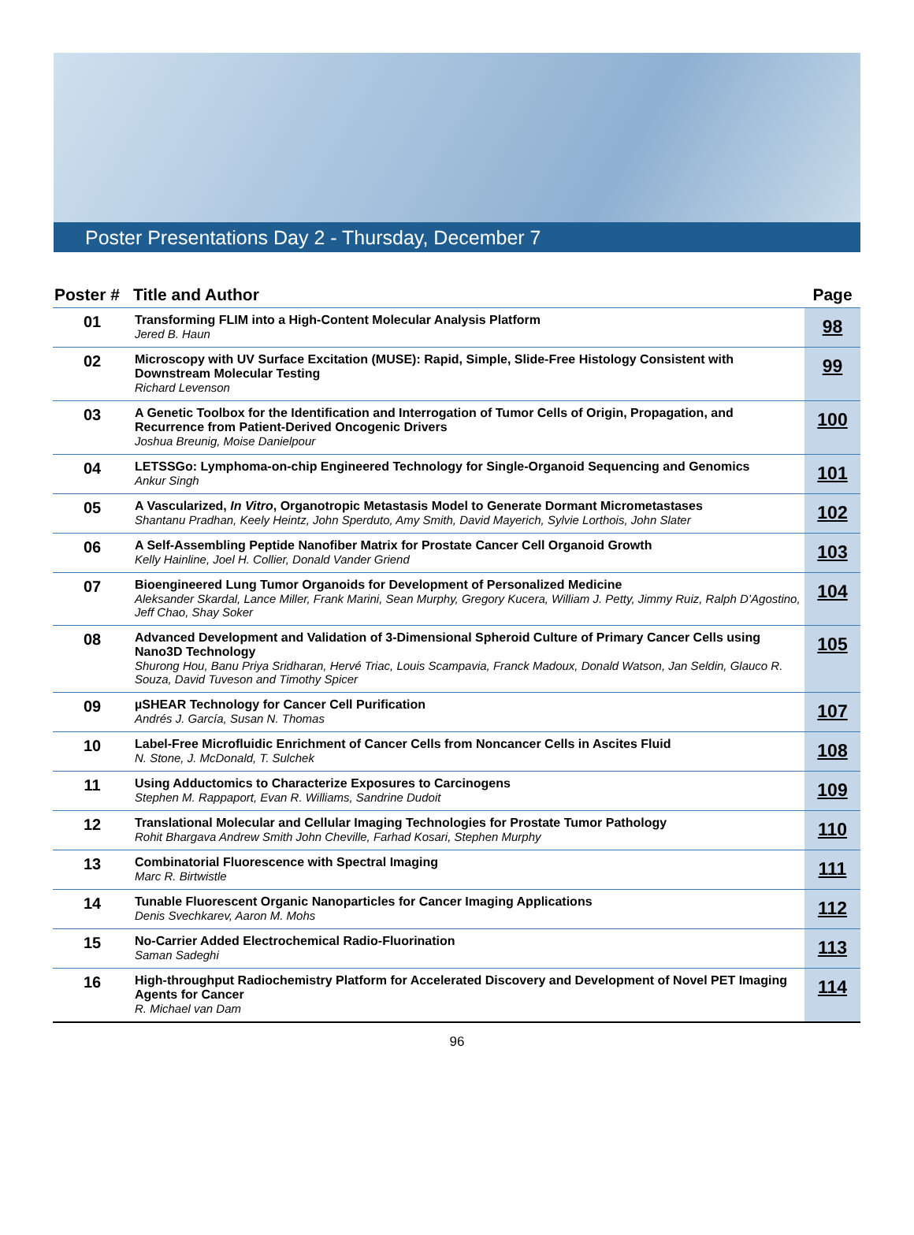Poster Presentations Day 2 - Thursday, December 7
| Poster # | Title and Author | Page |
| --- | --- | --- |
| 01 | Transforming FLIM into a High-Content Molecular Analysis Platform Jered B. Haun | 98 |
| 02 | Microscopy with UV Surface Excitation (MUSE): Rapid, Simple, Slide-Free Histology Consistent with Downstream Molecular Testing Richard Levenson | 99 |
| 03 | A Genetic Toolbox for the Identification and Interrogation of Tumor Cells of Origin, Propagation, and Recurrence from Patient-Derived Oncogenic Drivers Joshua Breunig, Moise Danielpour | 100 |
| 04 | LETSSGo: Lymphoma-on-chip Engineered Technology for Single-Organoid Sequencing and Genomics Ankur Singh | 101 |
| 05 | A Vascularized, In Vitro , Organotropic Metastasis Model to Generate Dormant Micrometastases Shantanu Pradhan, Keely Heintz, John Sperduto, Amy Smith, David Mayerich, Sylvie Lorthois, John Slater | 102 |
| 06 | A Self-Assembling Peptide Nanofiber Matrix for Prostate Cancer Cell Organoid Growth Kelly Hainline, Joel H. Collier, Donald Vander Griend | 103 |
| 07 | Bioengineered Lung Tumor Organoids for Development of Personalized Medicine Aleksander Skardal, Lance Miller, Frank Marini, Sean Murphy, Gregory Kucera, William J. Petty, Jimmy Ruiz, Ralph D’Agostino, Jeff Chao, Shay Soker | 104 |
| 08 | Advanced Development and Validation of 3-Dimensional Spheroid Culture of Primary Cancer Cells using Nano3D Technology Shurong Hou, Banu Priya Sridharan, Hervé Triac, Louis Scampavia, Franck Madoux, Donald Watson, Jan Seldin, Glauco R. Souza, David Tuveson and Timothy Spicer | 105 |
| 09 | µSHEAR Technology for Cancer Cell Purification Andrés J. García, Susan N. Thomas | 107 |
| 10 | Label-Free Microfluidic Enrichment of Cancer Cells from Noncancer Cells in Ascites Fluid N. Stone, J. McDonald, T. Sulchek | 108 |
| 11 | Using Adductomics to Characterize Exposures to Carcinogens Stephen M. Rappaport, Evan R. Williams, Sandrine Dudoit | 109 |
| 12 | Translational Molecular and Cellular Imaging Technologies for Prostate Tumor Pathology Rohit Bhargava Andrew Smith John Cheville, Farhad Kosari, Stephen Murphy | 110 |
| 13 | Combinatorial Fluorescence with Spectral Imaging Marc R. Birtwistle | 111 |
| 14 | Tunable Fluorescent Organic Nanoparticles for Cancer Imaging Applications Denis Svechkarev, Aaron M. Mohs | 112 |
| 15 | No-Carrier Added Electrochemical Radio-Fluorination Saman Sadeghi | 113 |
| 16 | High-throughput Radiochemistry Platform for Accelerated Discovery and Development of Novel PET Imaging Agents for Cancer R. Michael van Dam | 114 |
96